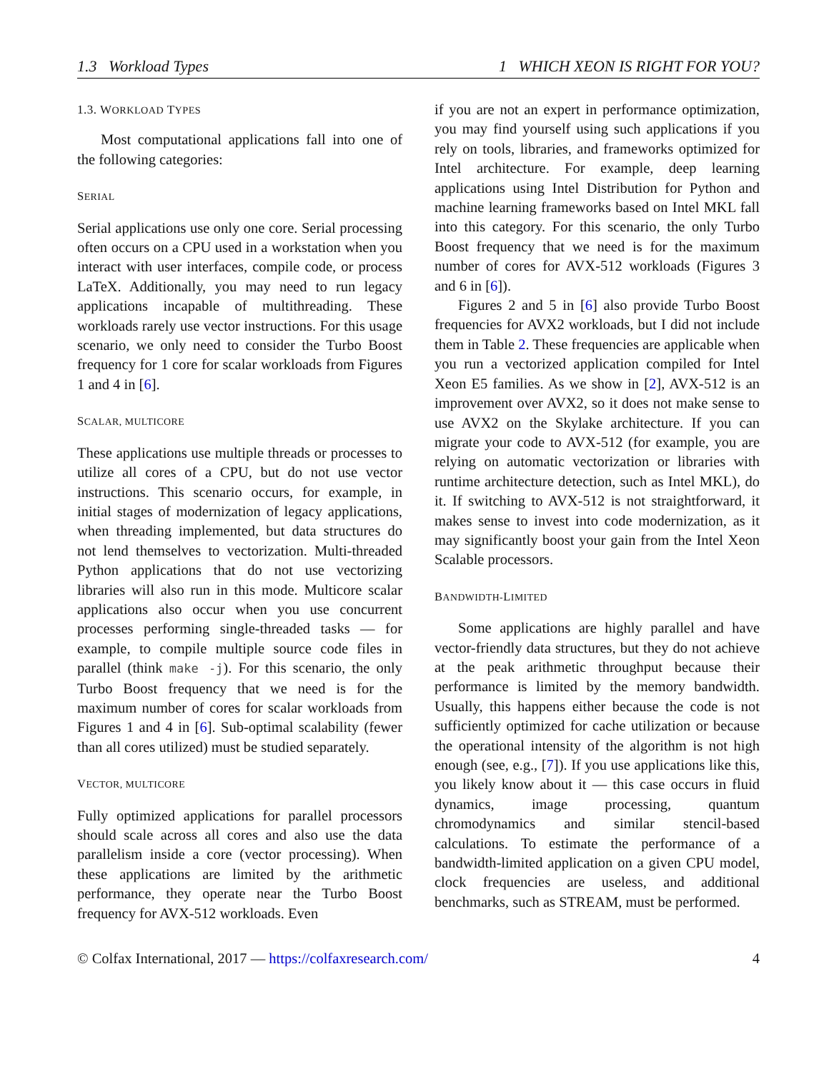1.3 Workload Types 1 WHICH XEON IS RIGHT FOR YOU?
1.3. WORKLOAD TYPES
Most computational applications fall into one of the following categories:
SERIAL
Serial applications use only one core. Serial processing often occurs on a CPU used in a workstation when you interact with user interfaces, compile code, or process LaTeX. Additionally, you may need to run legacy applications incapable of multithreading. These workloads rarely use vector instructions. For this usage scenario, we only need to consider the Turbo Boost frequency for 1 core for scalar workloads from Figures 1 and 4 in [6].
SCALAR, MULTICORE
These applications use multiple threads or processes to utilize all cores of a CPU, but do not use vector instructions. This scenario occurs, for example, in initial stages of modernization of legacy applications, when threading implemented, but data structures do not lend themselves to vectorization. Multi-threaded Python applications that do not use vectorizing libraries will also run in this mode. Multicore scalar applications also occur when you use concurrent processes performing single-threaded tasks — for example, to compile multiple source code files in parallel (think make -j). For this scenario, the only Turbo Boost frequency that we need is for the maximum number of cores for scalar workloads from Figures 1 and 4 in [6]. Sub-optimal scalability (fewer than all cores utilized) must be studied separately.
VECTOR, MULTICORE
Fully optimized applications for parallel processors should scale across all cores and also use the data parallelism inside a core (vector processing). When these applications are limited by the arithmetic performance, they operate near the Turbo Boost frequency for AVX-512 workloads. Even
if you are not an expert in performance optimization, you may find yourself using such applications if you rely on tools, libraries, and frameworks optimized for Intel architecture. For example, deep learning applications using Intel Distribution for Python and machine learning frameworks based on Intel MKL fall into this category. For this scenario, the only Turbo Boost frequency that we need is for the maximum number of cores for AVX-512 workloads (Figures 3 and 6 in [6]).
Figures 2 and 5 in [6] also provide Turbo Boost frequencies for AVX2 workloads, but I did not include them in Table 2. These frequencies are applicable when you run a vectorized application compiled for Intel Xeon E5 families. As we show in [2], AVX-512 is an improvement over AVX2, so it does not make sense to use AVX2 on the Skylake architecture. If you can migrate your code to AVX-512 (for example, you are relying on automatic vectorization or libraries with runtime architecture detection, such as Intel MKL), do it. If switching to AVX-512 is not straightforward, it makes sense to invest into code modernization, as it may significantly boost your gain from the Intel Xeon Scalable processors.
BANDWIDTH-LIMITED
Some applications are highly parallel and have vector-friendly data structures, but they do not achieve at the peak arithmetic throughput because their performance is limited by the memory bandwidth. Usually, this happens either because the code is not sufficiently optimized for cache utilization or because the operational intensity of the algorithm is not high enough (see, e.g., [7]). If you use applications like this, you likely know about it — this case occurs in fluid dynamics, image processing, quantum chromodynamics and similar stencil-based calculations. To estimate the performance of a bandwidth-limited application on a given CPU model, clock frequencies are useless, and additional benchmarks, such as STREAM, must be performed.
© Colfax International, 2017 — https://colfaxresearch.com/ 4